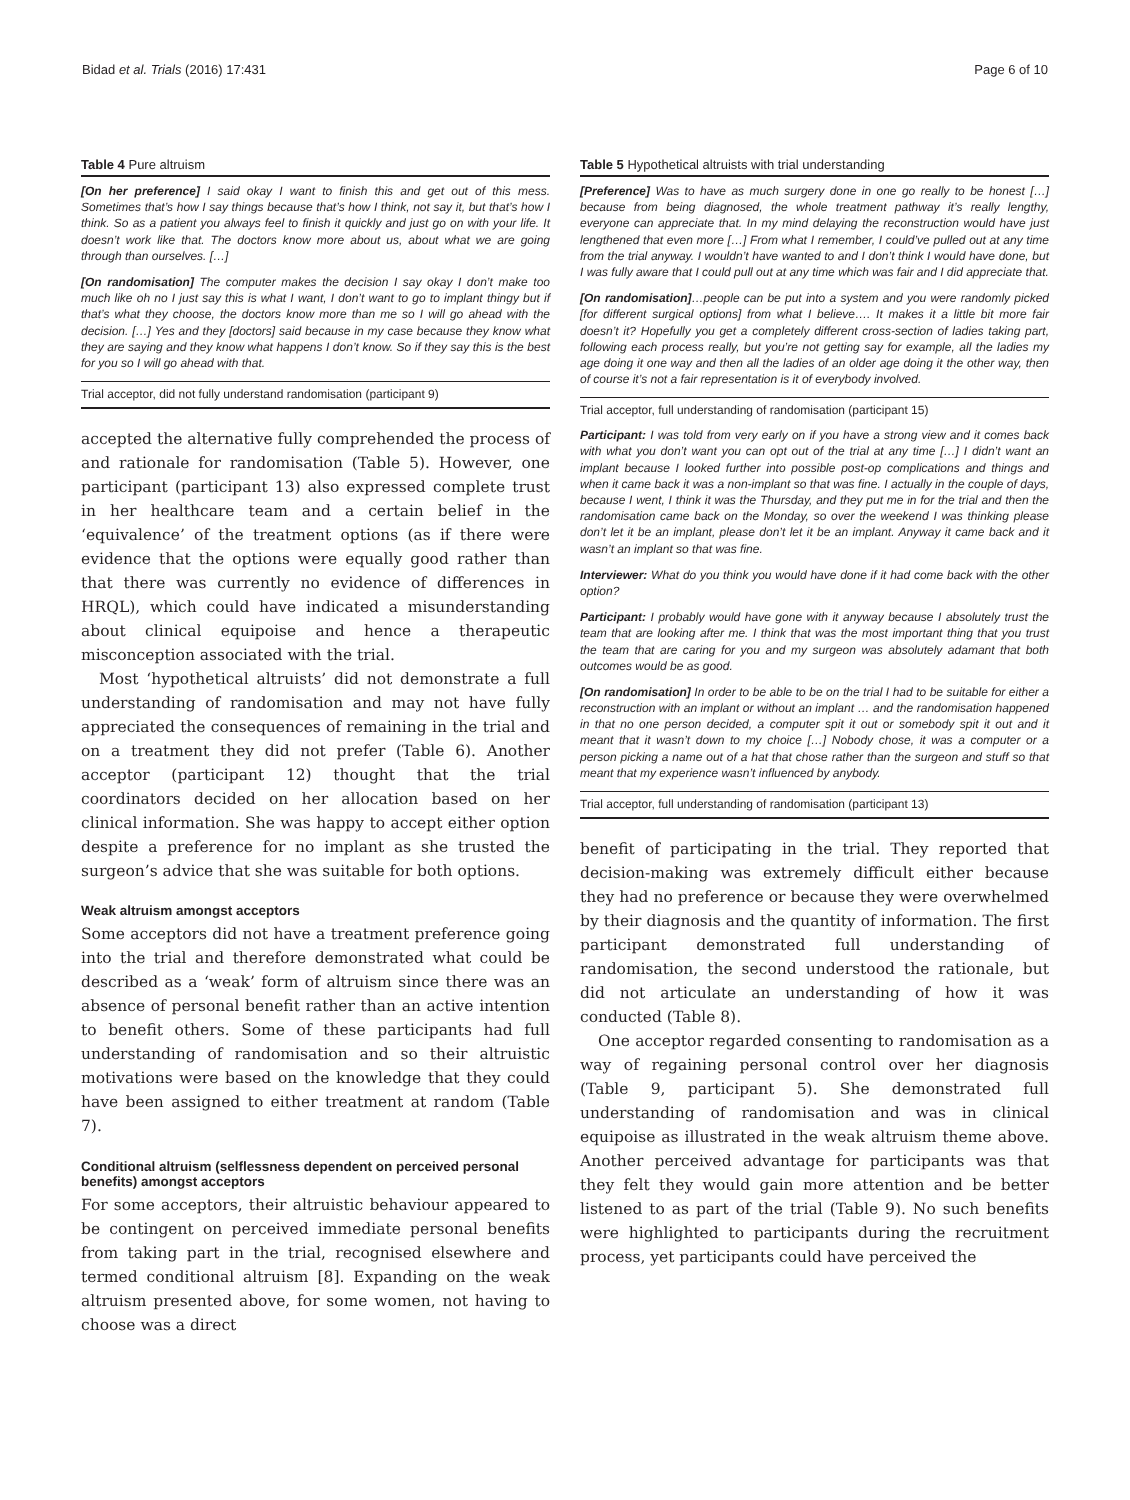Bidad et al. Trials (2016) 17:431 Page 6 of 10
Table 4 Pure altruism
[On her preference] I said okay I want to finish this and get out of this mess. Sometimes that’s how I say things because that’s how I think, not say it, but that’s how I think. So as a patient you always feel to finish it quickly and just go on with your life. It doesn’t work like that. The doctors know more about us, about what we are going through than ourselves. […]
[On randomisation] The computer makes the decision I say okay I don’t make too much like oh no I just say this is what I want, I don’t want to go to implant thingy but if that’s what they choose, the doctors know more than me so I will go ahead with the decision. […] Yes and they [doctors] said because in my case because they know what they are saying and they know what happens I don’t know. So if they say this is the best for you so I will go ahead with that.
Trial acceptor, did not fully understand randomisation (participant 9)
accepted the alternative fully comprehended the process of and rationale for randomisation (Table 5). However, one participant (participant 13) also expressed complete trust in her healthcare team and a certain belief in the ‘equivalence’ of the treatment options (as if there were evidence that the options were equally good rather than that there was currently no evidence of differences in HRQL), which could have indicated a misunderstanding about clinical equipoise and hence a therapeutic misconception associated with the trial.
Most ‘hypothetical altruists’ did not demonstrate a full understanding of randomisation and may not have fully appreciated the consequences of remaining in the trial and on a treatment they did not prefer (Table 6). Another acceptor (participant 12) thought that the trial coordinators decided on her allocation based on her clinical information. She was happy to accept either option despite a preference for no implant as she trusted the surgeon’s advice that she was suitable for both options.
Weak altruism amongst acceptors
Some acceptors did not have a treatment preference going into the trial and therefore demonstrated what could be described as a ‘weak’ form of altruism since there was an absence of personal benefit rather than an active intention to benefit others. Some of these participants had full understanding of randomisation and so their altruistic motivations were based on the knowledge that they could have been assigned to either treatment at random (Table 7).
Conditional altruism (selflessness dependent on perceived personal benefits) amongst acceptors
For some acceptors, their altruistic behaviour appeared to be contingent on perceived immediate personal benefits from taking part in the trial, recognised elsewhere and termed conditional altruism [8]. Expanding on the weak altruism presented above, for some women, not having to choose was a direct
Table 5 Hypothetical altruists with trial understanding
[Preference] Was to have as much surgery done in one go really to be honest […] because from being diagnosed, the whole treatment pathway it’s really lengthy, everyone can appreciate that. In my mind delaying the reconstruction would have just lengthened that even more […] From what I remember, I could’ve pulled out at any time from the trial anyway. I wouldn’t have wanted to and I don’t think I would have done, but I was fully aware that I could pull out at any time which was fair and I did appreciate that.
[On randomisation]…people can be put into a system and you were randomly picked [for different surgical options] from what I believe…. It makes it a little bit more fair doesn’t it? Hopefully you get a completely different cross-section of ladies taking part, following each process really, but you’re not getting say for example, all the ladies my age doing it one way and then all the ladies of an older age doing it the other way, then of course it’s not a fair representation is it of everybody involved.
Trial acceptor, full understanding of randomisation (participant 15)
Participant: I was told from very early on if you have a strong view and it comes back with what you don’t want you can opt out of the trial at any time […] I didn’t want an implant because I looked further into possible post-op complications and things and when it came back it was a non-implant so that was fine. I actually in the couple of days, because I went, I think it was the Thursday, and they put me in for the trial and then the randomisation came back on the Monday, so over the weekend I was thinking please don’t let it be an implant, please don’t let it be an implant. Anyway it came back and it wasn’t an implant so that was fine.
Interviewer: What do you think you would have done if it had come back with the other option?
Participant: I probably would have gone with it anyway because I absolutely trust the team that are looking after me. I think that was the most important thing that you trust the team that are caring for you and my surgeon was absolutely adamant that both outcomes would be as good.
[On randomisation] In order to be able to be on the trial I had to be suitable for either a reconstruction with an implant or without an implant … and the randomisation happened in that no one person decided, a computer spit it out or somebody spit it out and it meant that it wasn’t down to my choice […] Nobody chose, it was a computer or a person picking a name out of a hat that chose rather than the surgeon and stuff so that meant that my experience wasn’t influenced by anybody.
Trial acceptor, full understanding of randomisation (participant 13)
benefit of participating in the trial. They reported that decision-making was extremely difficult either because they had no preference or because they were overwhelmed by their diagnosis and the quantity of information. The first participant demonstrated full understanding of randomisation, the second understood the rationale, but did not articulate an understanding of how it was conducted (Table 8).
One acceptor regarded consenting to randomisation as a way of regaining personal control over her diagnosis (Table 9, participant 5). She demonstrated full understanding of randomisation and was in clinical equipoise as illustrated in the weak altruism theme above. Another perceived advantage for participants was that they felt they would gain more attention and be better listened to as part of the trial (Table 9). No such benefits were highlighted to participants during the recruitment process, yet participants could have perceived the